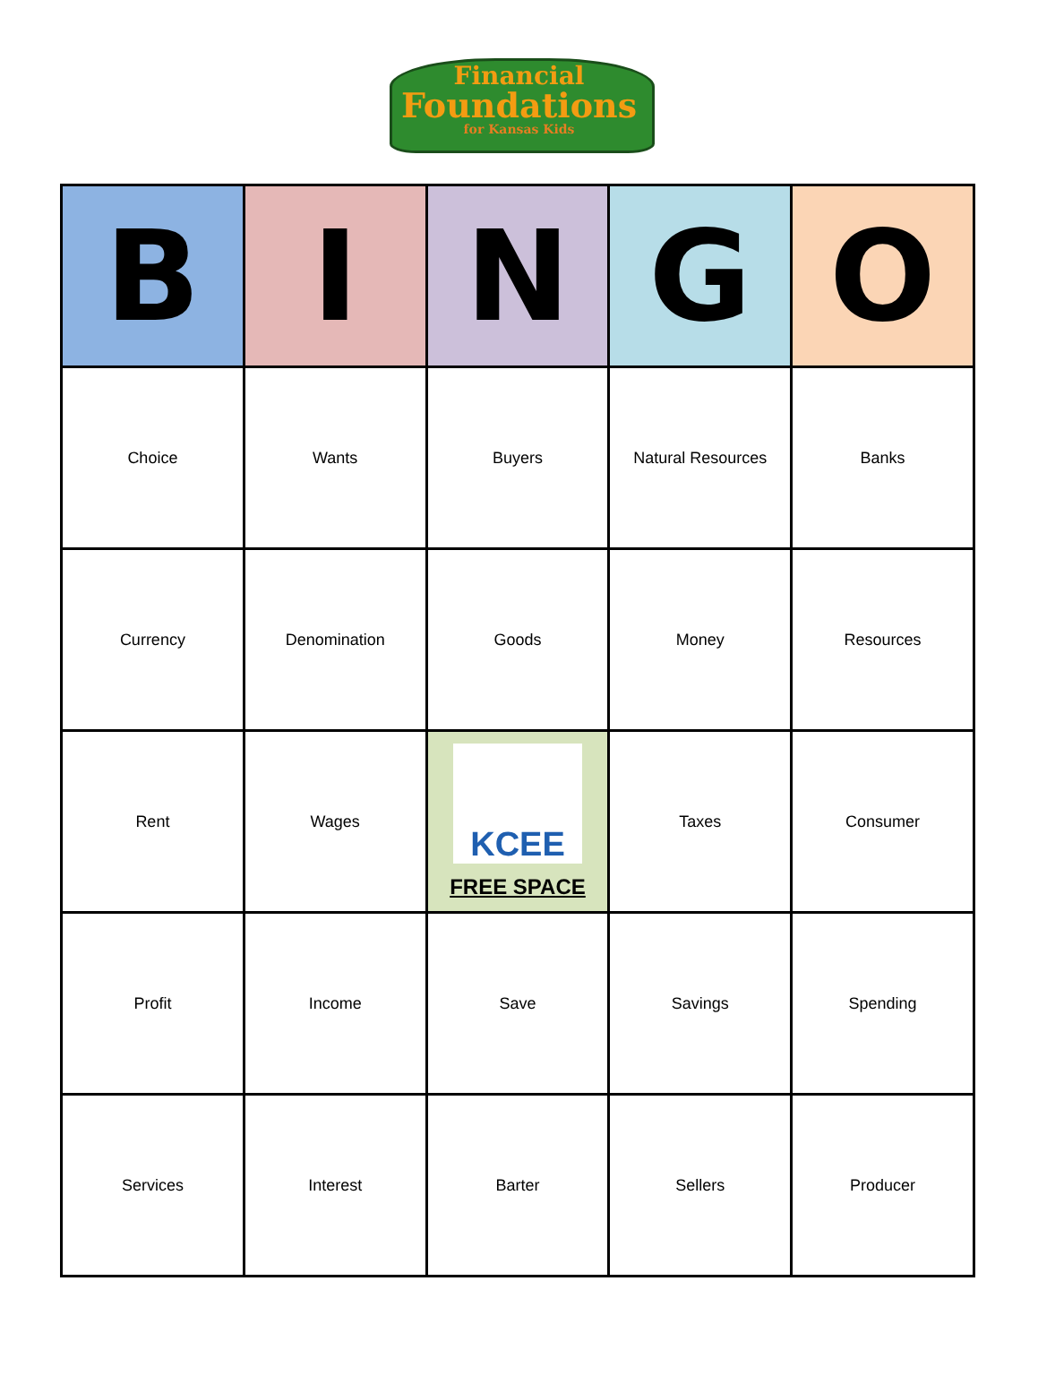Financial
Foundations
for Kansas Kids
| B | I | N | G | O |
| --- | --- | --- | --- | --- |
| Choice | Wants | Buyers | Natural Resources | Banks |
| Currency | Denomination | Goods | Money | Resources |
| Rent | Wages | KCEE FREE SPACE | Taxes | Consumer |
| Profit | Income | Save | Savings | Spending |
| Services | Interest | Barter | Sellers | Producer |